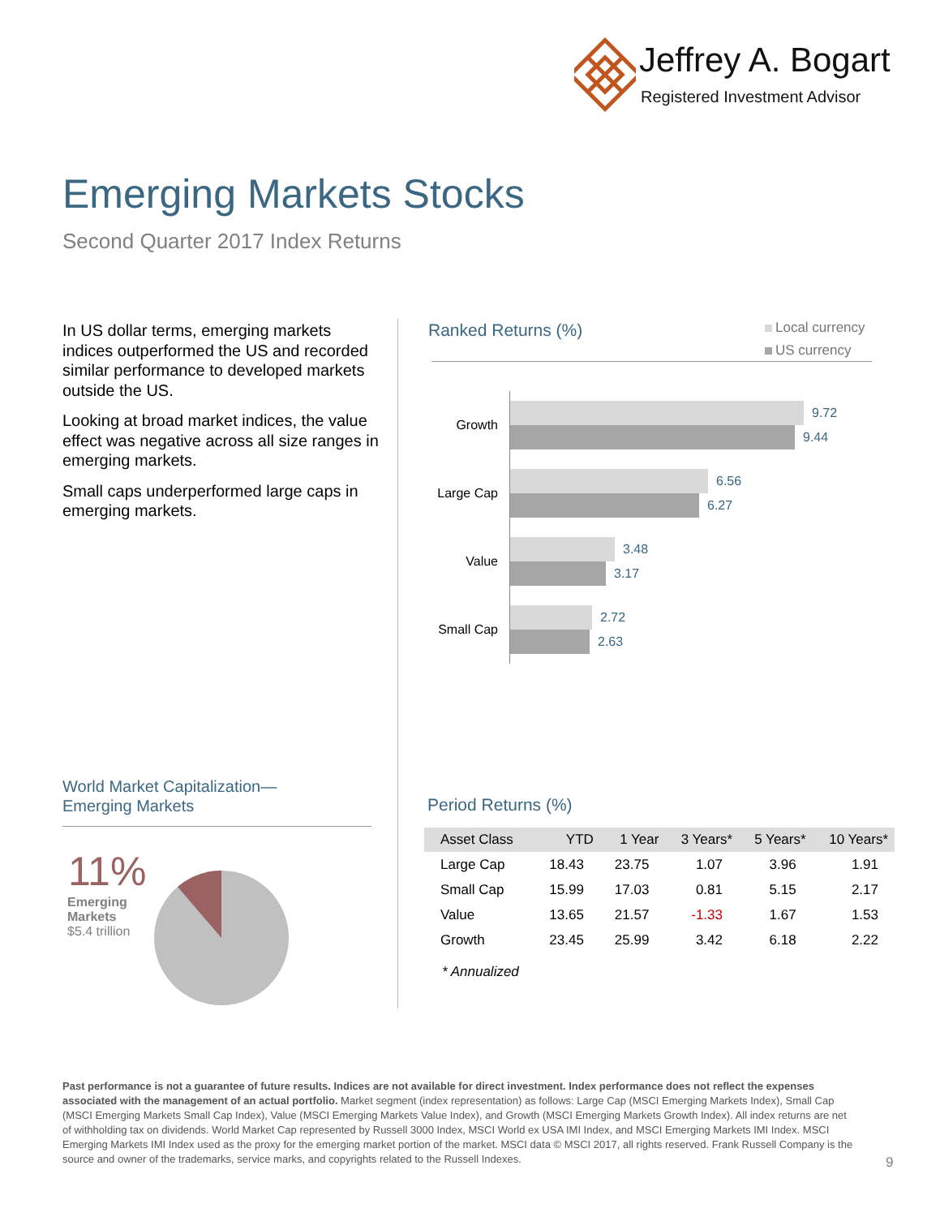Jeffrey A. Bogart
Registered Investment Advisor
Emerging Markets Stocks
Second Quarter 2017 Index Returns
In US dollar terms, emerging markets indices outperformed the US and recorded similar performance to developed markets outside the US.
Looking at broad market indices, the value effect was negative across all size ranges in emerging markets.
Small caps underperformed large caps in emerging markets.
Ranked Returns (%)
Local currency
US currency
Growth
9.72
9.44
Large Cap
6.56
6.27
Value
3.48
3.17
Small Cap
2.72
2.63
World Market Capitalization—
Emerging Markets
11%
Emerging
Markets
$5.4 trillion
Period Returns (%)
| Asset Class | YTD | 1 Year | 3 Years* | 5 Years* | 10 Years* |
| --- | --- | --- | --- | --- | --- |
| Large Cap | 18.43 | 23.75 | 1.07 | 3.96 | 1.91 |
| Small Cap | 15.99 | 17.03 | 0.81 | 5.15 | 2.17 |
| Value | 13.65 | 21.57 | -1.33 | 1.67 | 1.53 |
| Growth | 23.45 | 25.99 | 3.42 | 6.18 | 2.22 |
* Annualized
Past performance is not a guarantee of future results. Indices are not available for direct investment. Index performance does not reflect the expenses associated with the management of an actual portfolio. Market segment (index representation) as follows: Large Cap (MSCI Emerging Markets Index), Small Cap (MSCI Emerging Markets Small Cap Index), Value (MSCI Emerging Markets Value Index), and Growth (MSCI Emerging Markets Growth Index). All index returns are net of withholding tax on dividends. World Market Cap represented by Russell 3000 Index, MSCI World ex USA IMI Index, and MSCI Emerging Markets IMI Index. MSCI Emerging Markets IMI Index used as the proxy for the emerging market portion of the market. MSCI data © MSCI 2017, all rights reserved. Frank Russell Company is the source and owner of the trademarks, service marks, and copyrights related to the Russell Indexes.
9